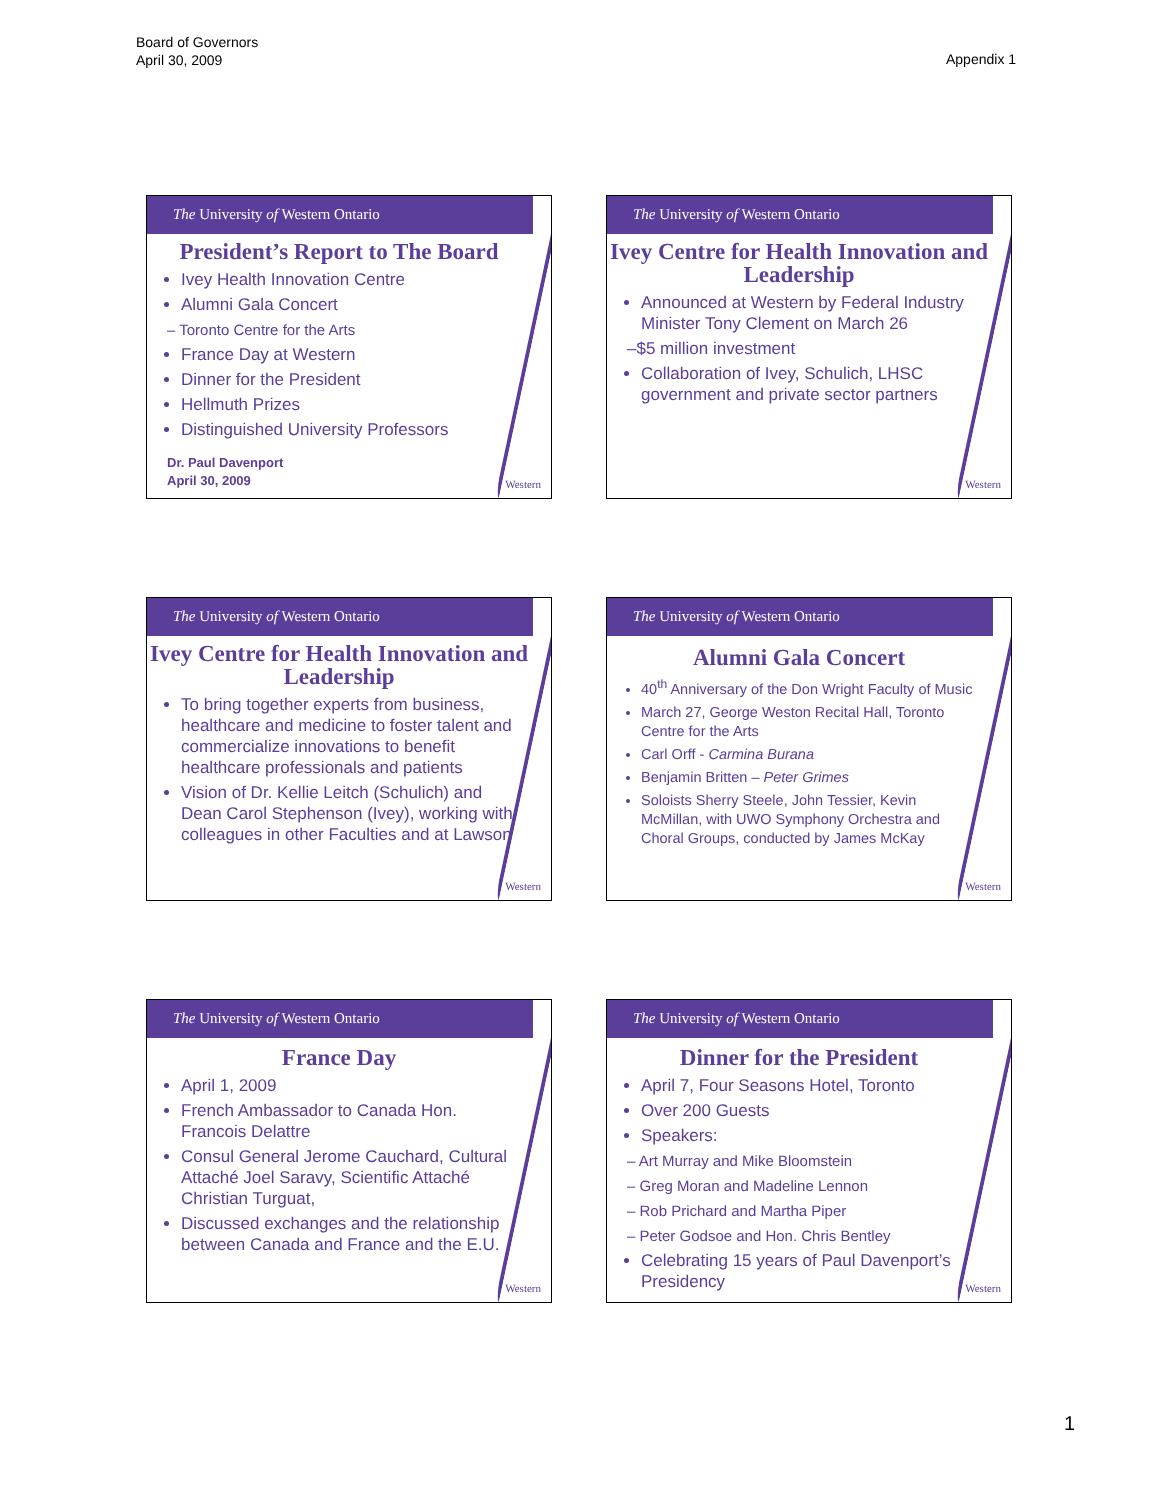Board of Governors
April 30, 2009
Appendix 1
The University of Western Ontario
President’s Report to The Board
Ivey Health Innovation Centre
Alumni Gala Concert
– Toronto Centre for the Arts
France Day at Western
Dinner for the President
Hellmuth Prizes
Distinguished University Professors
Dr. Paul Davenport
April 30, 2009
Western
The University of Western Ontario
Ivey Centre for Health Innovation and Leadership
Announced at Western by Federal Industry Minister Tony Clement on March 26
–$5 million investment
Collaboration of Ivey, Schulich, LHSC government and private sector partners
Western
The University of Western Ontario
Ivey Centre for Health Innovation and Leadership
To bring together experts from business, healthcare and medicine to foster talent and commercialize innovations to benefit healthcare professionals and patients
Vision of Dr. Kellie Leitch (Schulich) and Dean Carol Stephenson (Ivey), working with colleagues in other Faculties and at Lawson
Western
The University of Western Ontario
Alumni Gala Concert
40<sup>th</sup> Anniversary of the Don Wright Faculty of Music
March 27, George Weston Recital Hall, Toronto Centre for the Arts
Carl Orff - Carmina Burana
Benjamin Britten – Peter Grimes
Soloists Sherry Steele, John Tessier, Kevin McMillan, with UWO Symphony Orchestra and Choral Groups, conducted by James McKay
Western
The University of Western Ontario
France Day
April 1, 2009
French Ambassador to Canada Hon. Francois Delattre
Consul General Jerome Cauchard, Cultural Attaché Joel Saravy, Scientific Attaché Christian Turguat,
Discussed exchanges and the relationship between Canada and France and the E.U.
Western
The University of Western Ontario
Dinner for the President
April 7, Four Seasons Hotel, Toronto
Over 200 Guests
Speakers:
– Art Murray and Mike Bloomstein
– Greg Moran and Madeline Lennon
– Rob Prichard and Martha Piper
– Peter Godsoe and Hon. Chris Bentley
Celebrating 15 years of Paul Davenport’s Presidency
Western
1